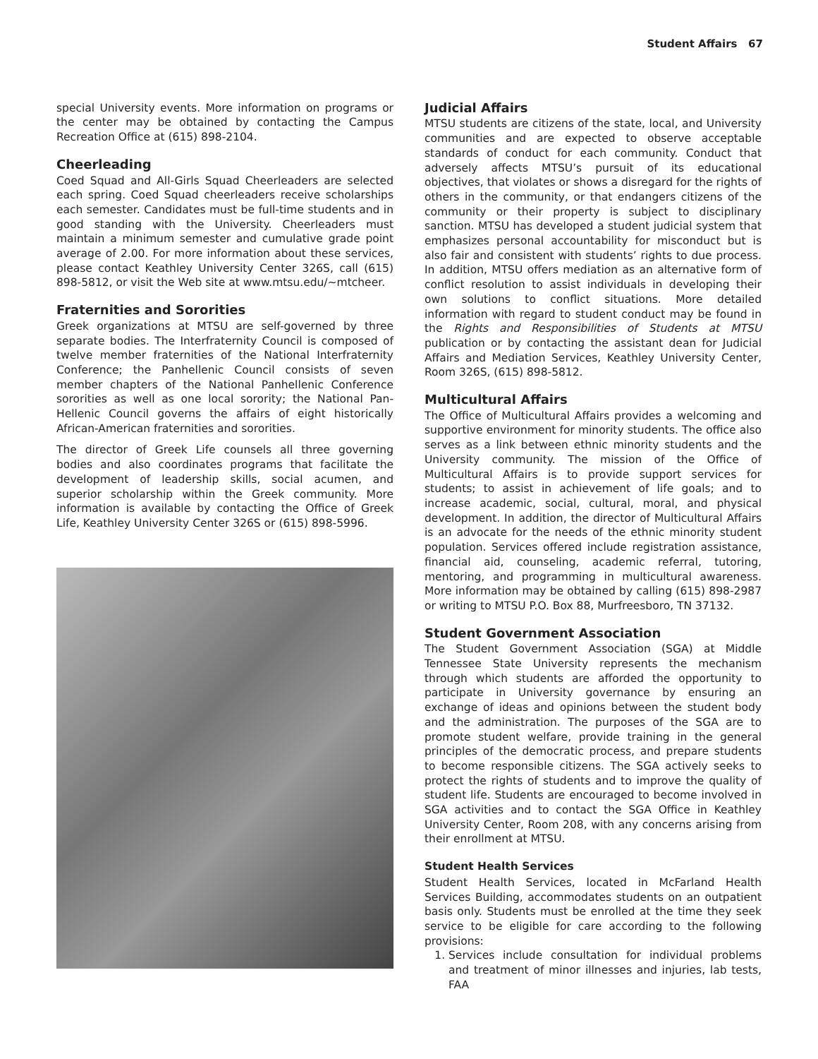Student Affairs 67
special University events. More information on programs or the center may be obtained by contacting the Campus Recreation Office at (615) 898-2104.
Cheerleading
Coed Squad and All-Girls Squad Cheerleaders are selected each spring. Coed Squad cheerleaders receive scholarships each semester. Candidates must be full-time students and in good standing with the University. Cheerleaders must maintain a minimum semester and cumulative grade point average of 2.00. For more information about these services, please contact Keathley University Center 326S, call (615) 898-5812, or visit the Web site at www.mtsu.edu/~mtcheer.
Fraternities and Sororities
Greek organizations at MTSU are self-governed by three separate bodies. The Interfraternity Council is composed of twelve member fraternities of the National Interfraternity Conference; the Panhellenic Council consists of seven member chapters of the National Panhellenic Conference sororities as well as one local sorority; the National Pan-Hellenic Council governs the affairs of eight historically African-American fraternities and sororities.
The director of Greek Life counsels all three governing bodies and also coordinates programs that facilitate the development of leadership skills, social acumen, and superior scholarship within the Greek community. More information is available by contacting the Office of Greek Life, Keathley University Center 326S or (615) 898-5996.
Judicial Affairs
MTSU students are citizens of the state, local, and University communities and are expected to observe acceptable standards of conduct for each community. Conduct that adversely affects MTSU’s pursuit of its educational objectives, that violates or shows a disregard for the rights of others in the community, or that endangers citizens of the community or their property is subject to disciplinary sanction. MTSU has developed a student judicial system that emphasizes personal accountability for misconduct but is also fair and consistent with students’ rights to due process. In addition, MTSU offers mediation as an alternative form of conflict resolution to assist individuals in developing their own solutions to conflict situations. More detailed information with regard to student conduct may be found in the Rights and Responsibilities of Students at MTSU publication or by contacting the assistant dean for Judicial Affairs and Mediation Services, Keathley University Center, Room 326S, (615) 898-5812.
Multicultural Affairs
The Office of Multicultural Affairs provides a welcoming and supportive environment for minority students. The office also serves as a link between ethnic minority students and the University community. The mission of the Office of Multicultural Affairs is to provide support services for students; to assist in achievement of life goals; and to increase academic, social, cultural, moral, and physical development. In addition, the director of Multicultural Affairs is an advocate for the needs of the ethnic minority student population. Services offered include registration assistance, financial aid, counseling, academic referral, tutoring, mentoring, and programming in multicultural awareness. More information may be obtained by calling (615) 898-2987 or writing to MTSU P.O. Box 88, Murfreesboro, TN 37132.
Student Government Association
The Student Government Association (SGA) at Middle Tennessee State University represents the mechanism through which students are afforded the opportunity to participate in University governance by ensuring an exchange of ideas and opinions between the student body and the administration. The purposes of the SGA are to promote student welfare, provide training in the general principles of the democratic process, and prepare students to become responsible citizens. The SGA actively seeks to protect the rights of students and to improve the quality of student life. Students are encouraged to become involved in SGA activities and to contact the SGA Office in Keathley University Center, Room 208, with any concerns arising from their enrollment at MTSU.
Student Health Services
Student Health Services, located in McFarland Health Services Building, accommodates students on an outpatient basis only. Students must be enrolled at the time they seek service to be eligible for care according to the following provisions:
1. Services include consultation for individual problems and treatment of minor illnesses and injuries, lab tests, FAA